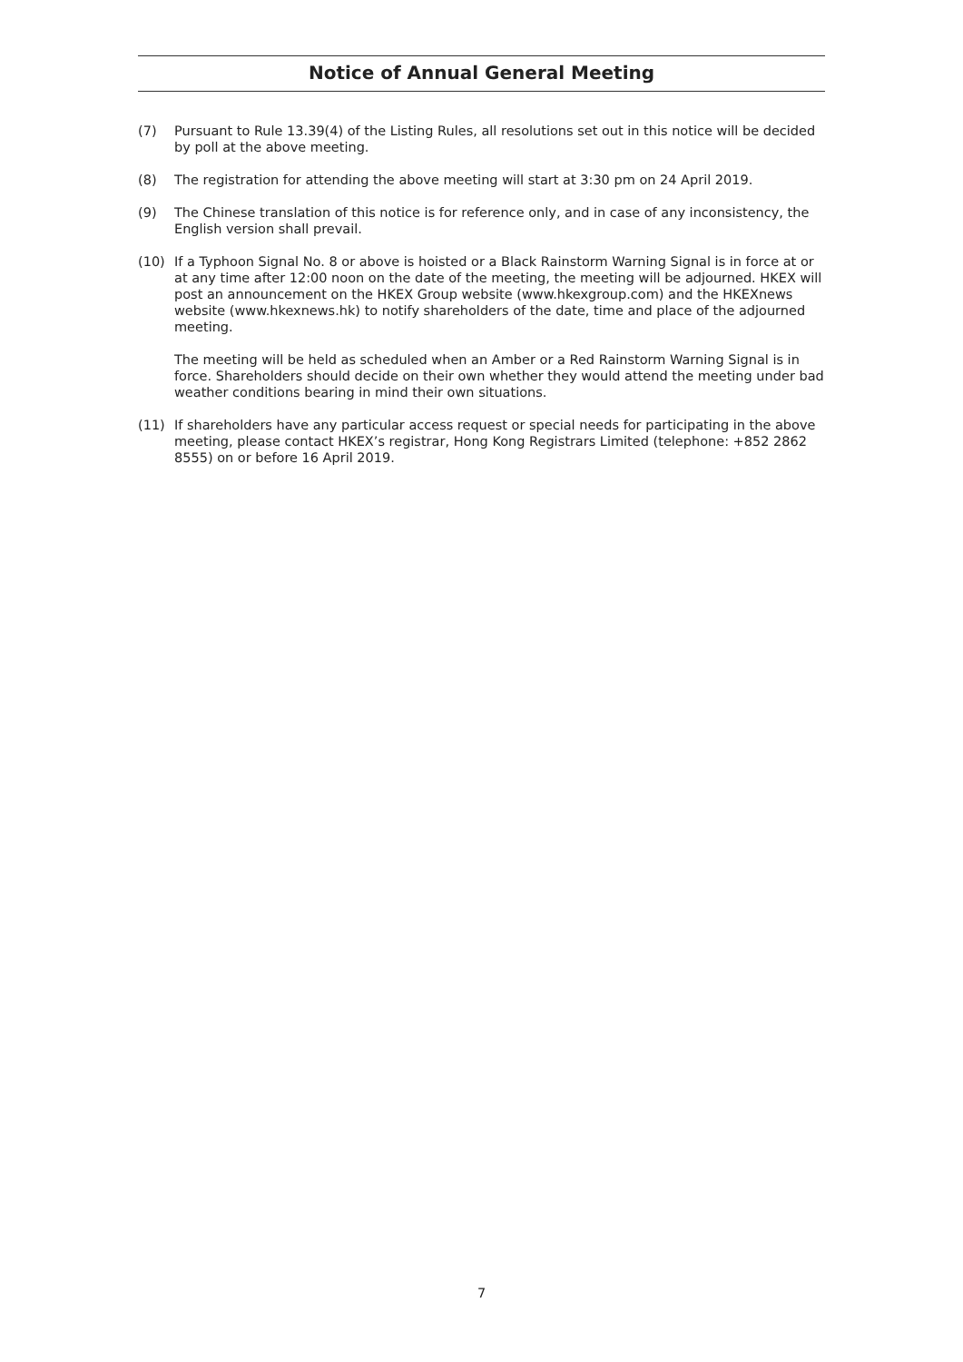Notice of Annual General Meeting
(7) Pursuant to Rule 13.39(4) of the Listing Rules, all resolutions set out in this notice will be decided by poll at the above meeting.
(8) The registration for attending the above meeting will start at 3:30 pm on 24 April 2019.
(9) The Chinese translation of this notice is for reference only, and in case of any inconsistency, the English version shall prevail.
(10) If a Typhoon Signal No. 8 or above is hoisted or a Black Rainstorm Warning Signal is in force at or at any time after 12:00 noon on the date of the meeting, the meeting will be adjourned. HKEX will post an announcement on the HKEX Group website (www.hkexgroup.com) and the HKEXnews website (www.hkexnews.hk) to notify shareholders of the date, time and place of the adjourned meeting.
The meeting will be held as scheduled when an Amber or a Red Rainstorm Warning Signal is in force. Shareholders should decide on their own whether they would attend the meeting under bad weather conditions bearing in mind their own situations.
(11) If shareholders have any particular access request or special needs for participating in the above meeting, please contact HKEX’s registrar, Hong Kong Registrars Limited (telephone: +852 2862 8555) on or before 16 April 2019.
7